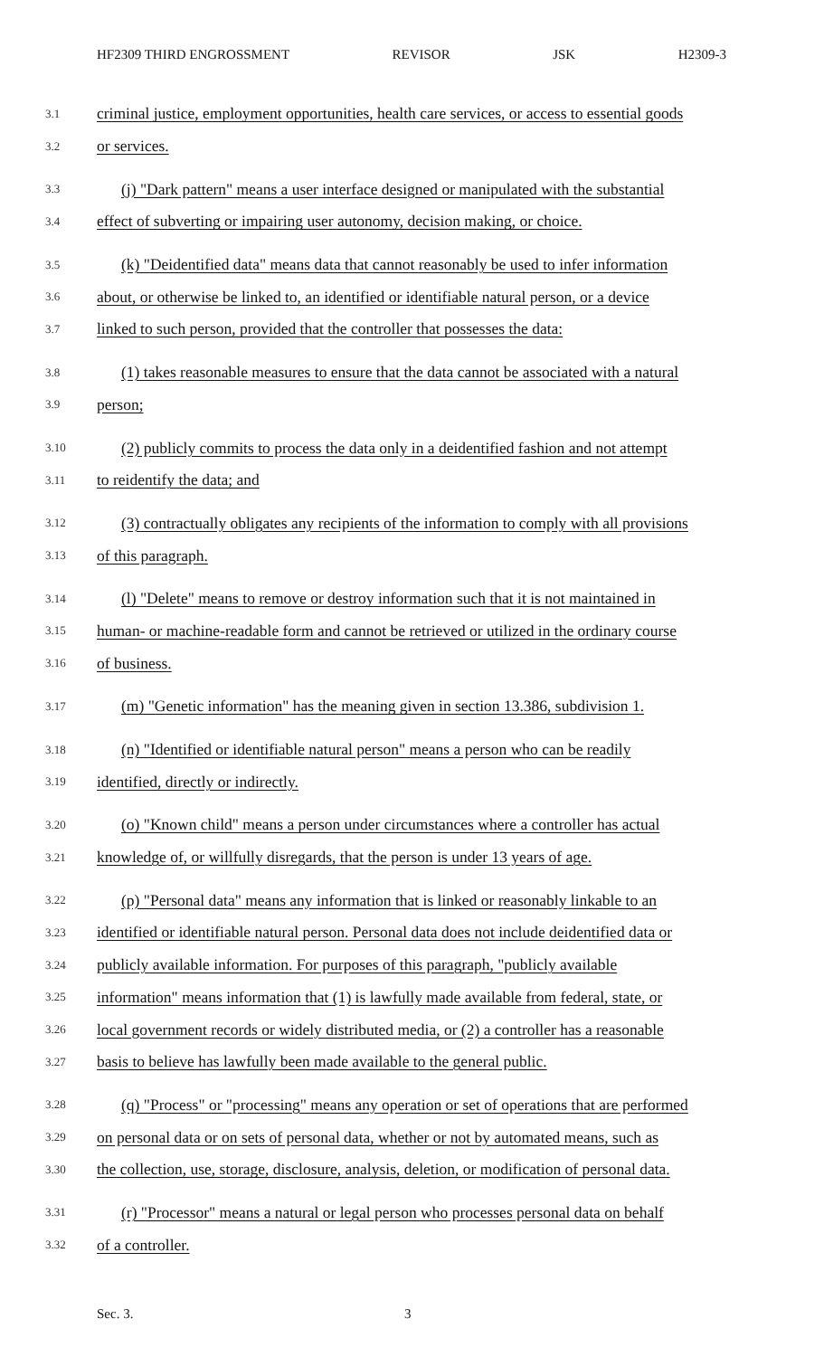HF2309 THIRD ENGROSSMENT REVISOR JSK H2309-3
3.1 criminal justice, employment opportunities, health care services, or access to essential goods
3.2 or services.
3.3 (j) "Dark pattern" means a user interface designed or manipulated with the substantial
3.4 effect of subverting or impairing user autonomy, decision making, or choice.
3.5 (k) "Deidentified data" means data that cannot reasonably be used to infer information
3.6 about, or otherwise be linked to, an identified or identifiable natural person, or a device
3.7 linked to such person, provided that the controller that possesses the data:
3.8 (1) takes reasonable measures to ensure that the data cannot be associated with a natural
3.9 person;
3.10 (2) publicly commits to process the data only in a deidentified fashion and not attempt
3.11 to reidentify the data; and
3.12 (3) contractually obligates any recipients of the information to comply with all provisions
3.13 of this paragraph.
3.14 (l) "Delete" means to remove or destroy information such that it is not maintained in
3.15 human- or machine-readable form and cannot be retrieved or utilized in the ordinary course
3.16 of business.
3.17 (m) "Genetic information" has the meaning given in section 13.386, subdivision 1.
3.18 (n) "Identified or identifiable natural person" means a person who can be readily
3.19 identified, directly or indirectly.
3.20 (o) "Known child" means a person under circumstances where a controller has actual
3.21 knowledge of, or willfully disregards, that the person is under 13 years of age.
3.22 (p) "Personal data" means any information that is linked or reasonably linkable to an
3.23 identified or identifiable natural person. Personal data does not include deidentified data or
3.24 publicly available information. For purposes of this paragraph, "publicly available
3.25 information" means information that (1) is lawfully made available from federal, state, or
3.26 local government records or widely distributed media, or (2) a controller has a reasonable
3.27 basis to believe has lawfully been made available to the general public.
3.28 (q) "Process" or "processing" means any operation or set of operations that are performed
3.29 on personal data or on sets of personal data, whether or not by automated means, such as
3.30 the collection, use, storage, disclosure, analysis, deletion, or modification of personal data.
3.31 (r) "Processor" means a natural or legal person who processes personal data on behalf
3.32 of a controller.
Sec. 3. 3